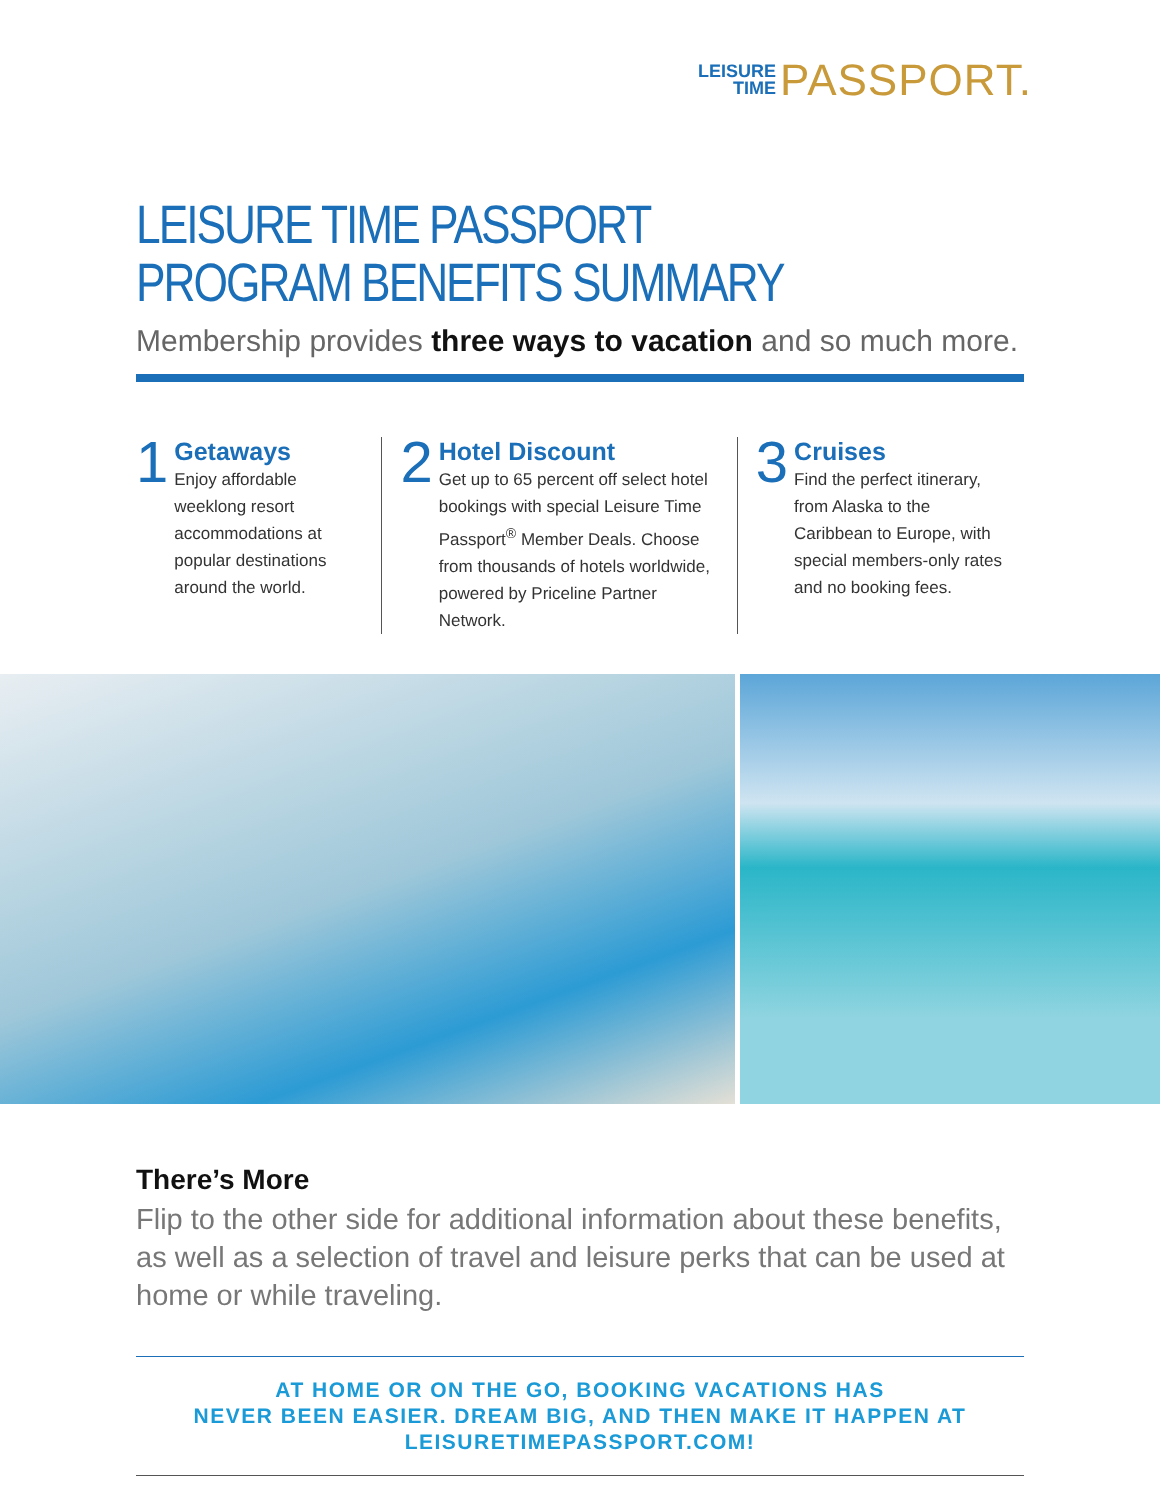LEISURE
TIME
PASSPORT.
LEISURE TIME PASSPORT
PROGRAM BENEFITS SUMMARY
Membership provides three ways to vacation and so much more.
1
Getaways
Enjoy affordable weeklong resort accommodations at popular destinations around the world.
2
Hotel Discount
Get up to 65 percent off select hotel bookings with special Leisure Time Passport<sup>®</sup> Member Deals. Choose from thousands of hotels worldwide, powered by Priceline Partner Network.
3
Cruises
Find the perfect itinerary, from Alaska to the Caribbean to Europe, with special members-only rates and no booking fees.
There’s More
Flip to the other side for additional information about these benefits, as well as a selection of travel and leisure perks that can be used at home or while traveling.
AT HOME OR ON THE GO, BOOKING VACATIONS HAS
NEVER BEEN EASIER. DREAM BIG, AND THEN MAKE IT HAPPEN AT
LEISURETIMEPASSPORT.COM!